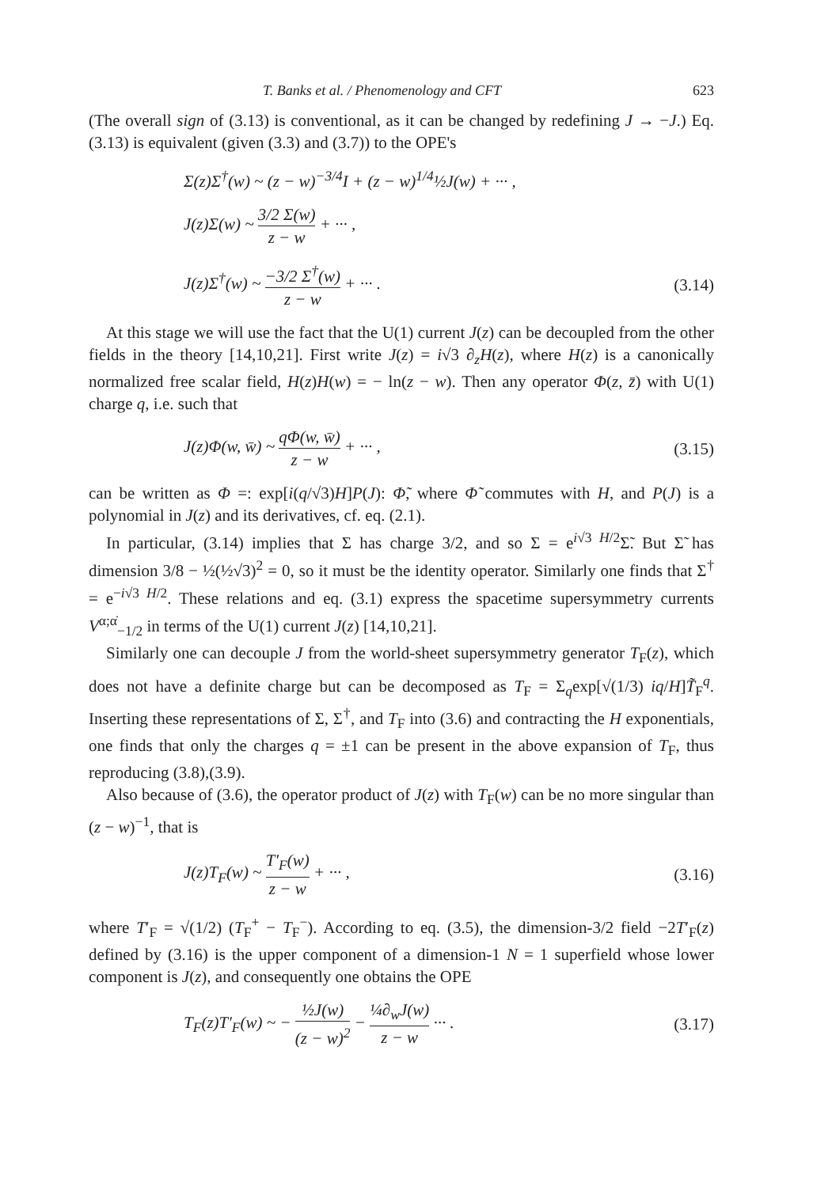T. Banks et al. / Phenomenology and CFT 623
(The overall sign of (3.13) is conventional, as it can be changed by redefining J → −J.) Eq. (3.13) is equivalent (given (3.3) and (3.7)) to the OPE's
Σ(z)Σ<sup>†</sup>(w) ~ (z − w)<sup>−3/4</sup>I + (z − w)<sup>1/4</sup>½J(w) + ··· ,
J(z)Σ(w) ~ 3/2 Σ(w) z − w + ··· ,
J(z)Σ<sup>†</sup>(w) ~ −3/2 Σ<sup>†</sup>(w) z − w + ··· . (3.14)
At this stage we will use the fact that the U(1) current J(z) can be decoupled from the other fields in the theory [14,10,21]. First write J(z) = i√3 ∂<sub>z</sub>H(z), where H(z) is a canonically normalized free scalar field, H(z)H(w) = − ln(z − w). Then any operator Φ(z, z̄) with U(1) charge q, i.e. such that
J(z)Φ(w, w̄) ~ qΦ(w, w̄) z − w + ··· , (3.15)
can be written as Φ =: exp[i(q/√3)H]P(J): Φ̃, where Φ̃ commutes with H, and P(J) is a polynomial in J(z) and its derivatives, cf. eq. (2.1).
In particular, (3.14) implies that Σ has charge 3/2, and so Σ = e<sup>i√3 H/2</sup>Σ̃. But Σ̃ has dimension 3/8 − ½(½√3)<sup>2</sup> = 0, so it must be the identity operator. Similarly one finds that Σ<sup>†</sup> = e<sup>−i√3 H/2</sup>. These relations and eq. (3.1) express the spacetime supersymmetry currents V<sup>α;α̇</sup><sub>−1/2</sub> in terms of the U(1) current J(z) [14,10,21].
Similarly one can decouple J from the world-sheet supersymmetry generator T<sub>F</sub>(z), which does not have a definite charge but can be decomposed as T<sub>F</sub> = Σ<sub>q</sub>exp[√(1/3) iq/H]T̃<sub>F</sub><sup>q</sup>. Inserting these representations of Σ, Σ<sup>†</sup>, and T<sub>F</sub> into (3.6) and contracting the H exponentials, one finds that only the charges q = ±1 can be present in the above expansion of T<sub>F</sub>, thus reproducing (3.8),(3.9).
Also because of (3.6), the operator product of J(z) with T<sub>F</sub>(w) can be no more singular than (z − w)<sup>−1</sup>, that is
J(z)T<sub>F</sub>(w) ~ T′<sub>F</sub>(w) z − w + ··· , (3.16)
where T′<sub>F</sub> = √(1/2) (T<sub>F</sub><sup>+</sup> − T<sub>F</sub><sup>−</sup>). According to eq. (3.5), the dimension-3/2 field −2T′<sub>F</sub>(z) defined by (3.16) is the upper component of a dimension-1 N = 1 superfield whose lower component is J(z), and consequently one obtains the OPE
T<sub>F</sub>(z)T′<sub>F</sub>(w) ~ − ½J(w) (z − w)<sup>2</sup> − ¼∂<sub>w</sub>J(w) z − w ··· . (3.17)